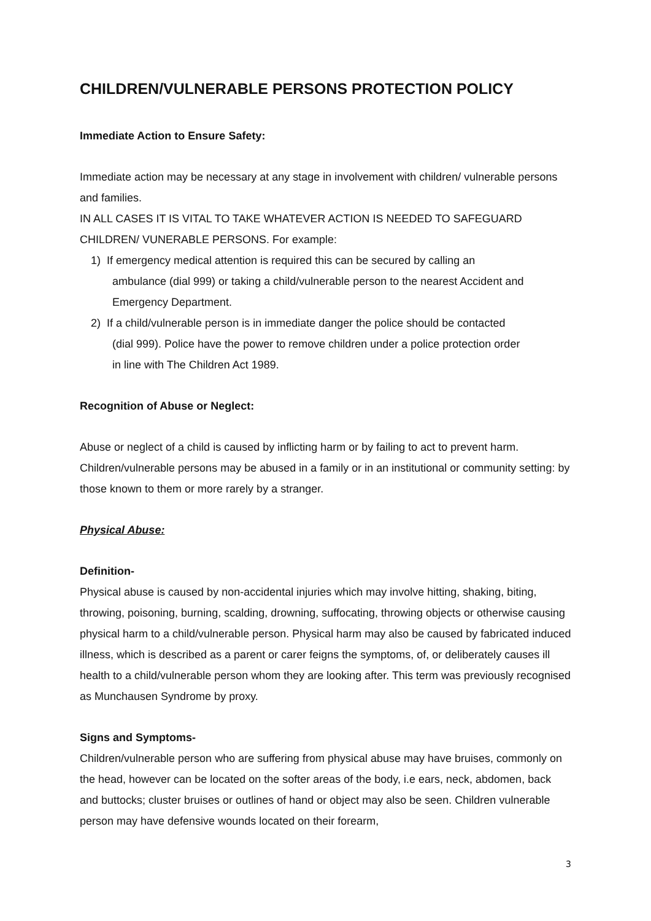CHILDREN/VULNERABLE PERSONS PROTECTION POLICY
Immediate Action to Ensure Safety:
Immediate action may be necessary at any stage in involvement with children/ vulnerable persons and families.
IN ALL CASES IT IS VITAL TO TAKE WHATEVER ACTION IS NEEDED TO SAFEGUARD CHILDREN/ VUNERABLE PERSONS. For example:
1) If emergency medical attention is required this can be secured by calling an
ambulance (dial 999) or taking a child/vulnerable person to the nearest Accident and
Emergency Department.
2) If a child/vulnerable person is in immediate danger the police should be contacted
(dial 999). Police have the power to remove children under a police protection order
in line with The Children Act 1989.
Recognition of Abuse or Neglect:
Abuse or neglect of a child is caused by inflicting harm or by failing to act to prevent harm. Children/vulnerable persons may be abused in a family or in an institutional or community setting: by those known to them or more rarely by a stranger.
Physical Abuse:
Definition-
Physical abuse is caused by non-accidental injuries which may involve hitting, shaking, biting, throwing, poisoning, burning, scalding, drowning, suffocating, throwing objects or otherwise causing physical harm to a child/vulnerable person. Physical harm may also be caused by fabricated induced illness, which is described as a parent or carer feigns the symptoms, of, or deliberately causes ill health to a child/vulnerable person whom they are looking after. This term was previously recognised as Munchausen Syndrome by proxy.
Signs and Symptoms-
Children/vulnerable person who are suffering from physical abuse may have bruises, commonly on the head, however can be located on the softer areas of the body, i.e ears, neck, abdomen, back and buttocks; cluster bruises or outlines of hand or object may also be seen. Children vulnerable person may have defensive wounds located on their forearm,
3